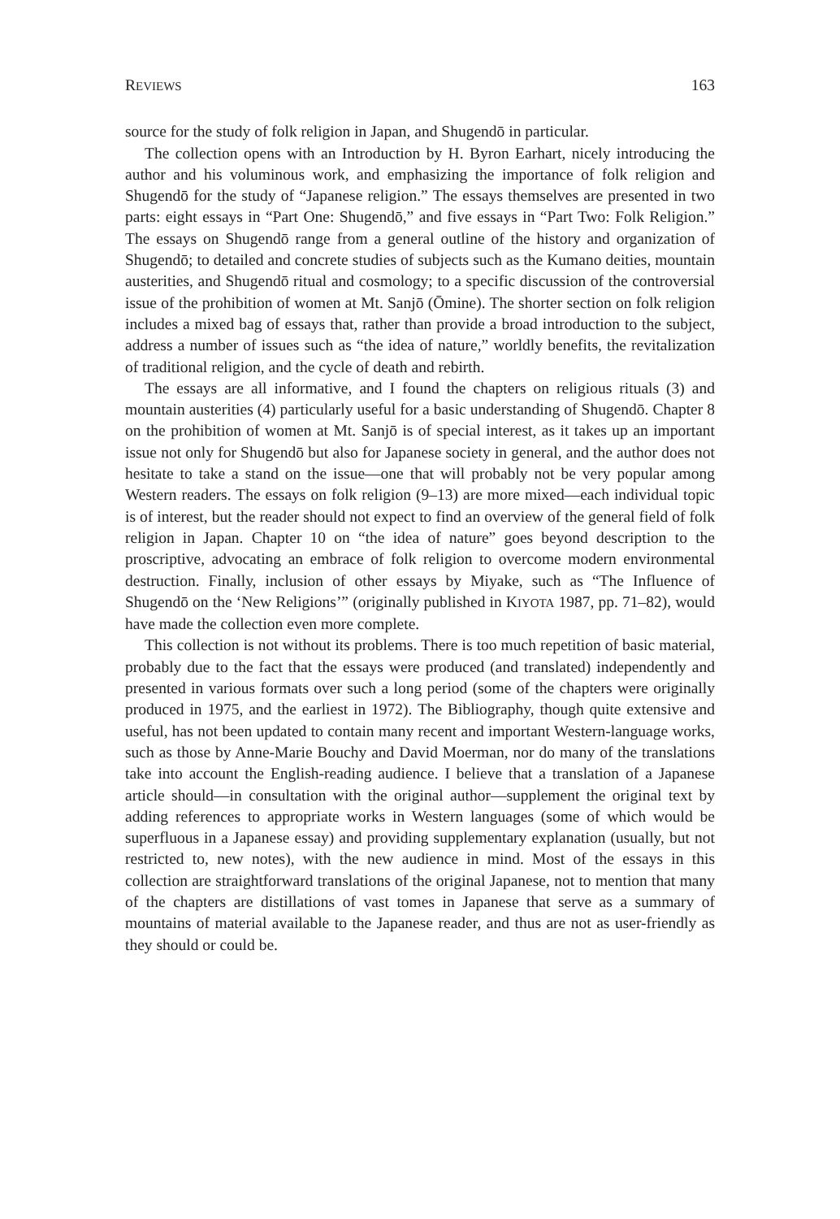REVIEWS 163
source for the study of folk religion in Japan, and Shugendō in particular.
The collection opens with an Introduction by H. Byron Earhart, nicely introducing the author and his voluminous work, and emphasizing the importance of folk religion and Shugendō for the study of “Japanese religion.” The essays themselves are presented in two parts: eight essays in “Part One: Shugendō,” and five essays in “Part Two: Folk Religion.” The essays on Shugendō range from a general outline of the history and organization of Shugendō; to detailed and concrete studies of subjects such as the Kumano deities, mountain austerities, and Shugendō ritual and cosmology; to a specific discussion of the controversial issue of the prohibition of women at Mt. Sanjō (Ōmine). The shorter section on folk religion includes a mixed bag of essays that, rather than provide a broad introduction to the subject, address a number of issues such as “the idea of nature,” worldly benefits, the revitalization of traditional religion, and the cycle of death and rebirth.
The essays are all informative, and I found the chapters on religious rituals (3) and mountain austerities (4) particularly useful for a basic understanding of Shugendō. Chapter 8 on the prohibition of women at Mt. Sanjō is of special interest, as it takes up an important issue not only for Shugendō but also for Japanese society in general, and the author does not hesitate to take a stand on the issue—one that will probably not be very popular among Western readers. The essays on folk religion (9–13) are more mixed—each individual topic is of interest, but the reader should not expect to find an overview of the general field of folk religion in Japan. Chapter 10 on “the idea of nature” goes beyond description to the proscriptive, advocating an embrace of folk religion to overcome modern environmental destruction. Finally, inclusion of other essays by Miyake, such as “The Influence of Shugendō on the ‘New Religions’” (originally published in KIYOTA 1987, pp. 71–82), would have made the collection even more complete.
This collection is not without its problems. There is too much repetition of basic material, probably due to the fact that the essays were produced (and translated) independently and presented in various formats over such a long period (some of the chapters were originally produced in 1975, and the earliest in 1972). The Bibliography, though quite extensive and useful, has not been updated to contain many recent and important Western-language works, such as those by Anne-Marie Bouchy and David Moerman, nor do many of the translations take into account the English-reading audience. I believe that a translation of a Japanese article should—in consultation with the original author—supplement the original text by adding references to appropriate works in Western languages (some of which would be superfluous in a Japanese essay) and providing supplementary explanation (usually, but not restricted to, new notes), with the new audience in mind. Most of the essays in this collection are straightforward translations of the original Japanese, not to mention that many of the chapters are distillations of vast tomes in Japanese that serve as a summary of mountains of material available to the Japanese reader, and thus are not as user-friendly as they should or could be.